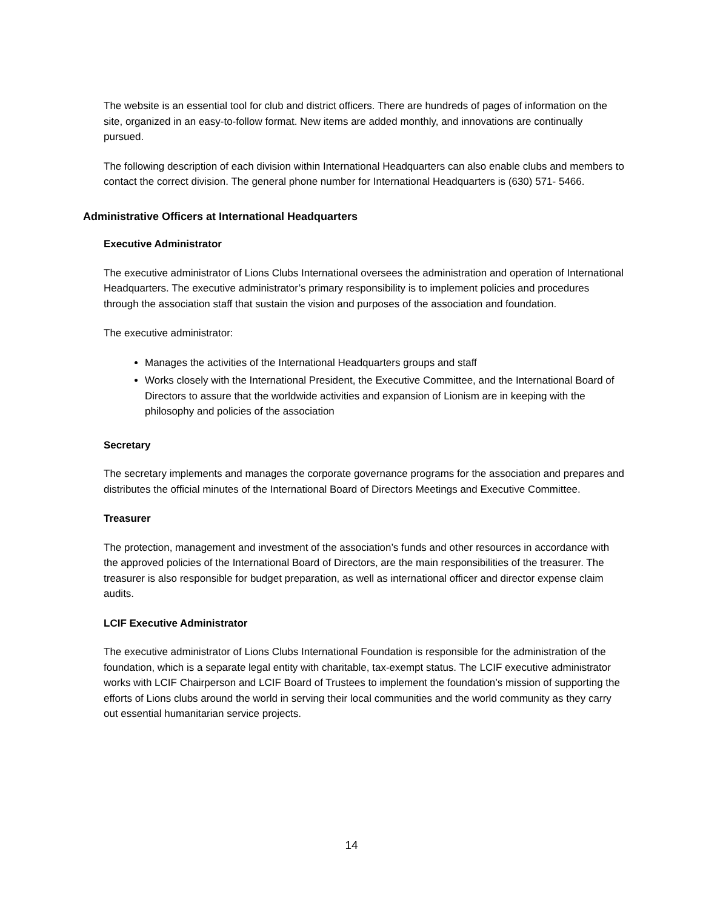The website is an essential tool for club and district officers. There are hundreds of pages of information on the site, organized in an easy-to-follow format. New items are added monthly, and innovations are continually pursued.
The following description of each division within International Headquarters can also enable clubs and members to contact the correct division. The general phone number for International Headquarters is (630) 571- 5466.
Administrative Officers at International Headquarters
Executive Administrator
The executive administrator of Lions Clubs International oversees the administration and operation of International Headquarters. The executive administrator’s primary responsibility is to implement policies and procedures through the association staff that sustain the vision and purposes of the association and foundation.
The executive administrator:
Manages the activities of the International Headquarters groups and staff
Works closely with the International President, the Executive Committee, and the International Board of Directors to assure that the worldwide activities and expansion of Lionism are in keeping with the philosophy and policies of the association
Secretary
The secretary implements and manages the corporate governance programs for the association and prepares and distributes the official minutes of the International Board of Directors Meetings and Executive Committee.
Treasurer
The protection, management and investment of the association’s funds and other resources in accordance with the approved policies of the International Board of Directors, are the main responsibilities of the treasurer. The treasurer is also responsible for budget preparation, as well as international officer and director expense claim audits.
LCIF Executive Administrator
The executive administrator of Lions Clubs International Foundation is responsible for the administration of the foundation, which is a separate legal entity with charitable, tax-exempt status. The LCIF executive administrator works with LCIF Chairperson and LCIF Board of Trustees to implement the foundation’s mission of supporting the efforts of Lions clubs around the world in serving their local communities and the world community as they carry out essential humanitarian service projects.
14